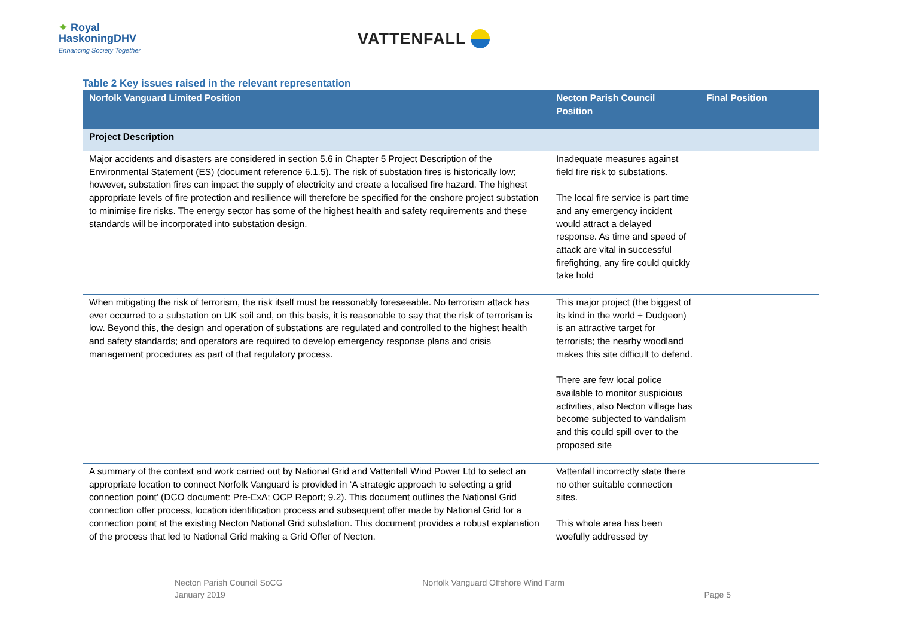✦ Royal
HaskoningDHV
Enhancing Society Together
VATTENFALL
Table 2 Key issues raised in the relevant representation
| Norfolk Vanguard Limited Position | Necton Parish Council Position | Final Position |
| --- | --- | --- |
| Project Description | | |
| Major accidents and disasters are considered in section 5.6 in Chapter 5 Project Description of the Environmental Statement (ES) (document reference 6.1.5). The risk of substation fires is historically low; however, substation fires can impact the supply of electricity and create a localised fire hazard. The highest appropriate levels of fire protection and resilience will therefore be specified for the onshore project substation to minimise fire risks. The energy sector has some of the highest health and safety requirements and these standards will be incorporated into substation design. | Inadequate measures against field fire risk to substations. The local fire service is part time and any emergency incident would attract a delayed response. As time and speed of attack are vital in successful firefighting, any fire could quickly take hold | |
| When mitigating the risk of terrorism, the risk itself must be reasonably foreseeable. No terrorism attack has ever occurred to a substation on UK soil and, on this basis, it is reasonable to say that the risk of terrorism is low. Beyond this, the design and operation of substations are regulated and controlled to the highest health and safety standards; and operators are required to develop emergency response plans and crisis management procedures as part of that regulatory process. | This major project (the biggest of its kind in the world + Dudgeon) is an attractive target for terrorists; the nearby woodland makes this site difficult to defend. There are few local police available to monitor suspicious activities, also Necton village has become subjected to vandalism and this could spill over to the proposed site | |
| A summary of the context and work carried out by National Grid and Vattenfall Wind Power Ltd to select an appropriate location to connect Norfolk Vanguard is provided in ‘A strategic approach to selecting a grid connection point’ (DCO document: Pre-ExA; OCP Report; 9.2). This document outlines the National Grid connection offer process, location identification process and subsequent offer made by National Grid for a connection point at the existing Necton National Grid substation. This document provides a robust explanation of the process that led to National Grid making a Grid Offer of Necton. | Vattenfall incorrectly state there no other suitable connection sites. This whole area has been woefully addressed by | |
Necton Parish Council SoCG
January 2019
Norfolk Vanguard Offshore Wind Farm
Page 5